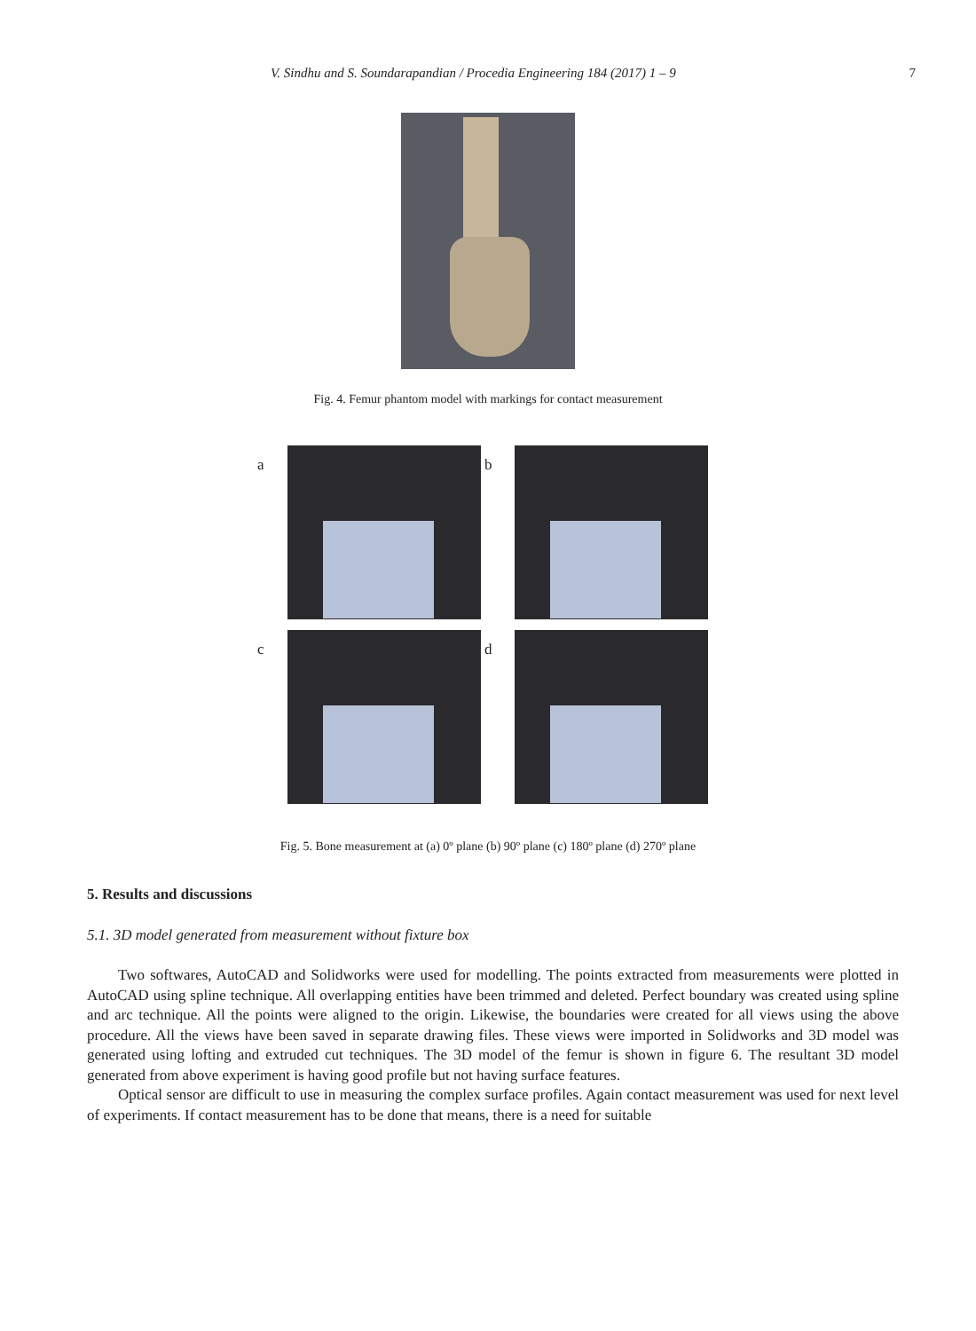V. Sindhu and S. Soundarapandian / Procedia Engineering 184 (2017) 1 – 9 7
Fig. 4. Femur phantom model with markings for contact measurement
a
b
c
d
Fig. 5. Bone measurement at (a) 0º plane (b) 90º plane (c) 180º plane (d) 270º plane
5. Results and discussions
5.1. 3D model generated from measurement without fixture box
Two softwares, AutoCAD and Solidworks were used for modelling. The points extracted from measurements were plotted in AutoCAD using spline technique. All overlapping entities have been trimmed and deleted. Perfect boundary was created using spline and arc technique. All the points were aligned to the origin. Likewise, the boundaries were created for all views using the above procedure. All the views have been saved in separate drawing files. These views were imported in Solidworks and 3D model was generated using lofting and extruded cut techniques. The 3D model of the femur is shown in figure 6. The resultant 3D model generated from above experiment is having good profile but not having surface features.
Optical sensor are difficult to use in measuring the complex surface profiles. Again contact measurement was used for next level of experiments. If contact measurement has to be done that means, there is a need for suitable